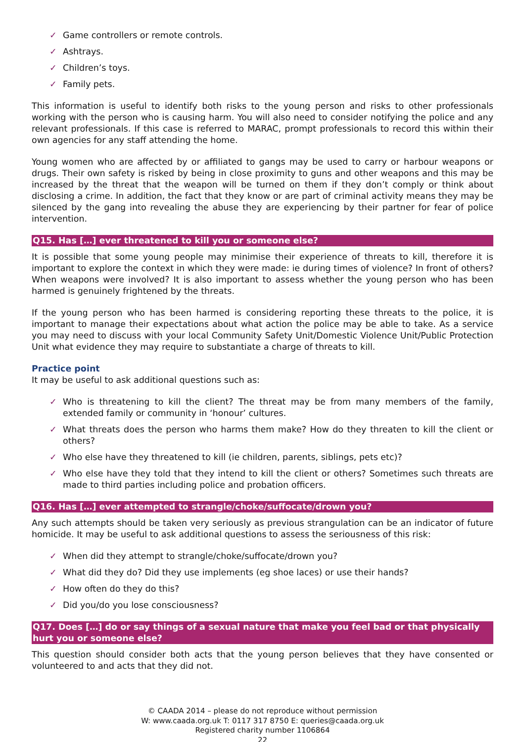✓ Game controllers or remote controls.
✓ Ashtrays.
✓ Children’s toys.
✓ Family pets.
This information is useful to identify both risks to the young person and risks to other professionals working with the person who is causing harm. You will also need to consider notifying the police and any relevant professionals. If this case is referred to MARAC, prompt professionals to record this within their own agencies for any staff attending the home.
Young women who are affected by or affiliated to gangs may be used to carry or harbour weapons or drugs. Their own safety is risked by being in close proximity to guns and other weapons and this may be increased by the threat that the weapon will be turned on them if they don’t comply or think about disclosing a crime. In addition, the fact that they know or are part of criminal activity means they may be silenced by the gang into revealing the abuse they are experiencing by their partner for fear of police intervention.
Q15. Has […] ever threatened to kill you or someone else?
It is possible that some young people may minimise their experience of threats to kill, therefore it is important to explore the context in which they were made: ie during times of violence? In front of others? When weapons were involved? It is also important to assess whether the young person who has been harmed is genuinely frightened by the threats.
If the young person who has been harmed is considering reporting these threats to the police, it is important to manage their expectations about what action the police may be able to take. As a service you may need to discuss with your local Community Safety Unit/Domestic Violence Unit/Public Protection Unit what evidence they may require to substantiate a charge of threats to kill.
Practice point
It may be useful to ask additional questions such as:
✓ Who is threatening to kill the client? The threat may be from many members of the family, extended family or community in ‘honour’ cultures.
✓ What threats does the person who harms them make? How do they threaten to kill the client or others?
✓ Who else have they threatened to kill (ie children, parents, siblings, pets etc)?
✓ Who else have they told that they intend to kill the client or others? Sometimes such threats are made to third parties including police and probation officers.
Q16. Has […] ever attempted to strangle/choke/suffocate/drown you?
Any such attempts should be taken very seriously as previous strangulation can be an indicator of future homicide. It may be useful to ask additional questions to assess the seriousness of this risk:
✓ When did they attempt to strangle/choke/suffocate/drown you?
✓ What did they do? Did they use implements (eg shoe laces) or use their hands?
✓ How often do they do this?
✓ Did you/do you lose consciousness?
Q17. Does […] do or say things of a sexual nature that make you feel bad or that physically hurt you or someone else?
This question should consider both acts that the young person believes that they have consented or volunteered to and acts that they did not.
© CAADA 2014 – please do not reproduce without permission
W: www.caada.org.uk T: 0117 317 8750 E: queries@caada.org.uk
Registered charity number 1106864
22